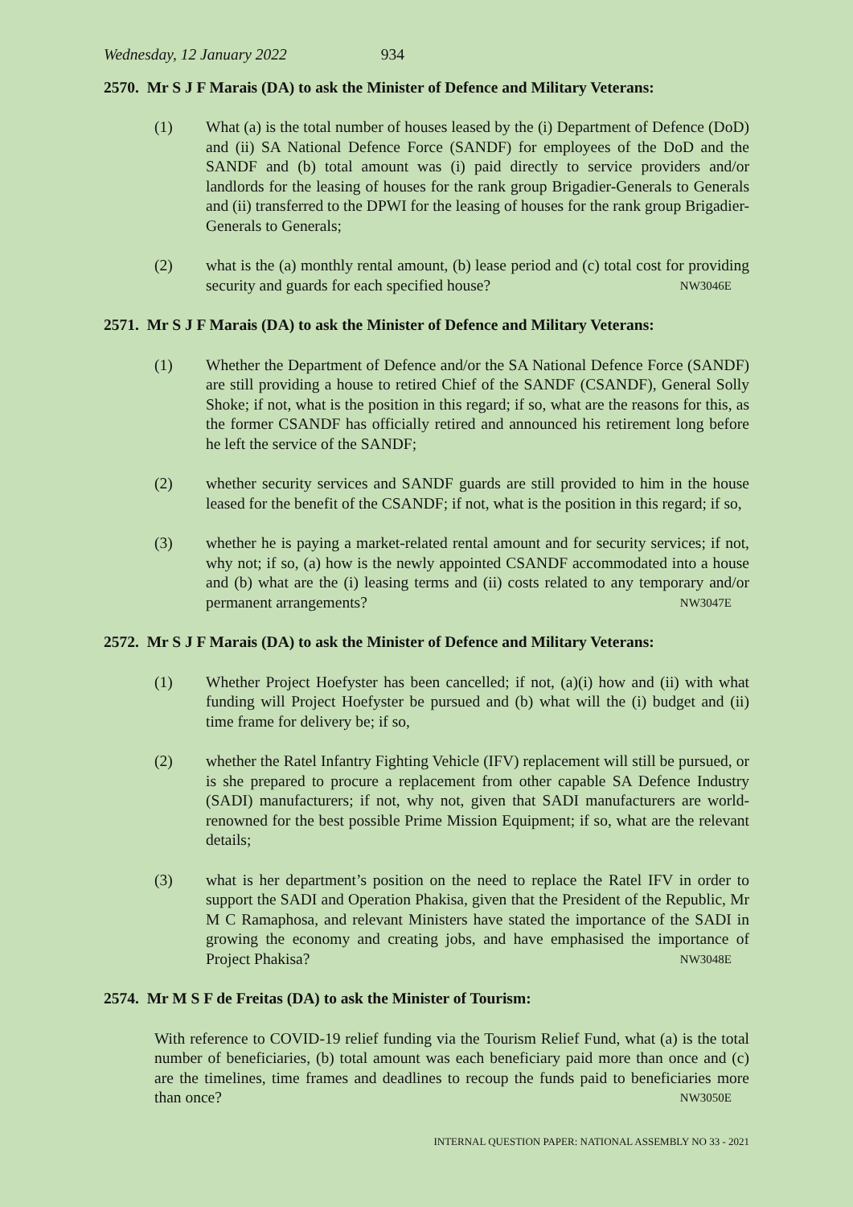Wednesday, 12 January 2022 934
2570. Mr S J F Marais (DA) to ask the Minister of Defence and Military Veterans:
(1) What (a) is the total number of houses leased by the (i) Department of Defence (DoD) and (ii) SA National Defence Force (SANDF) for employees of the DoD and the SANDF and (b) total amount was (i) paid directly to service providers and/or landlords for the leasing of houses for the rank group Brigadier-Generals to Generals and (ii) transferred to the DPWI for the leasing of houses for the rank group Brigadier-Generals to Generals;
(2) what is the (a) monthly rental amount, (b) lease period and (c) total cost for providing security and guards for each specified house? NW3046E
2571. Mr S J F Marais (DA) to ask the Minister of Defence and Military Veterans:
(1) Whether the Department of Defence and/or the SA National Defence Force (SANDF) are still providing a house to retired Chief of the SANDF (CSANDF), General Solly Shoke; if not, what is the position in this regard; if so, what are the reasons for this, as the former CSANDF has officially retired and announced his retirement long before he left the service of the SANDF;
(2) whether security services and SANDF guards are still provided to him in the house leased for the benefit of the CSANDF; if not, what is the position in this regard; if so,
(3) whether he is paying a market-related rental amount and for security services; if not, why not; if so, (a) how is the newly appointed CSANDF accommodated into a house and (b) what are the (i) leasing terms and (ii) costs related to any temporary and/or permanent arrangements? NW3047E
2572. Mr S J F Marais (DA) to ask the Minister of Defence and Military Veterans:
(1) Whether Project Hoefyster has been cancelled; if not, (a)(i) how and (ii) with what funding will Project Hoefyster be pursued and (b) what will the (i) budget and (ii) time frame for delivery be; if so,
(2) whether the Ratel Infantry Fighting Vehicle (IFV) replacement will still be pursued, or is she prepared to procure a replacement from other capable SA Defence Industry (SADI) manufacturers; if not, why not, given that SADI manufacturers are world-renowned for the best possible Prime Mission Equipment; if so, what are the relevant details;
(3) what is her department’s position on the need to replace the Ratel IFV in order to support the SADI and Operation Phakisa, given that the President of the Republic, Mr M C Ramaphosa, and relevant Ministers have stated the importance of the SADI in growing the economy and creating jobs, and have emphasised the importance of Project Phakisa? NW3048E
2574. Mr M S F de Freitas (DA) to ask the Minister of Tourism:
With reference to COVID-19 relief funding via the Tourism Relief Fund, what (a) is the total number of beneficiaries, (b) total amount was each beneficiary paid more than once and (c) are the timelines, time frames and deadlines to recoup the funds paid to beneficiaries more than once? NW3050E
INTERNAL QUESTION PAPER: NATIONAL ASSEMBLY NO 33 - 2021